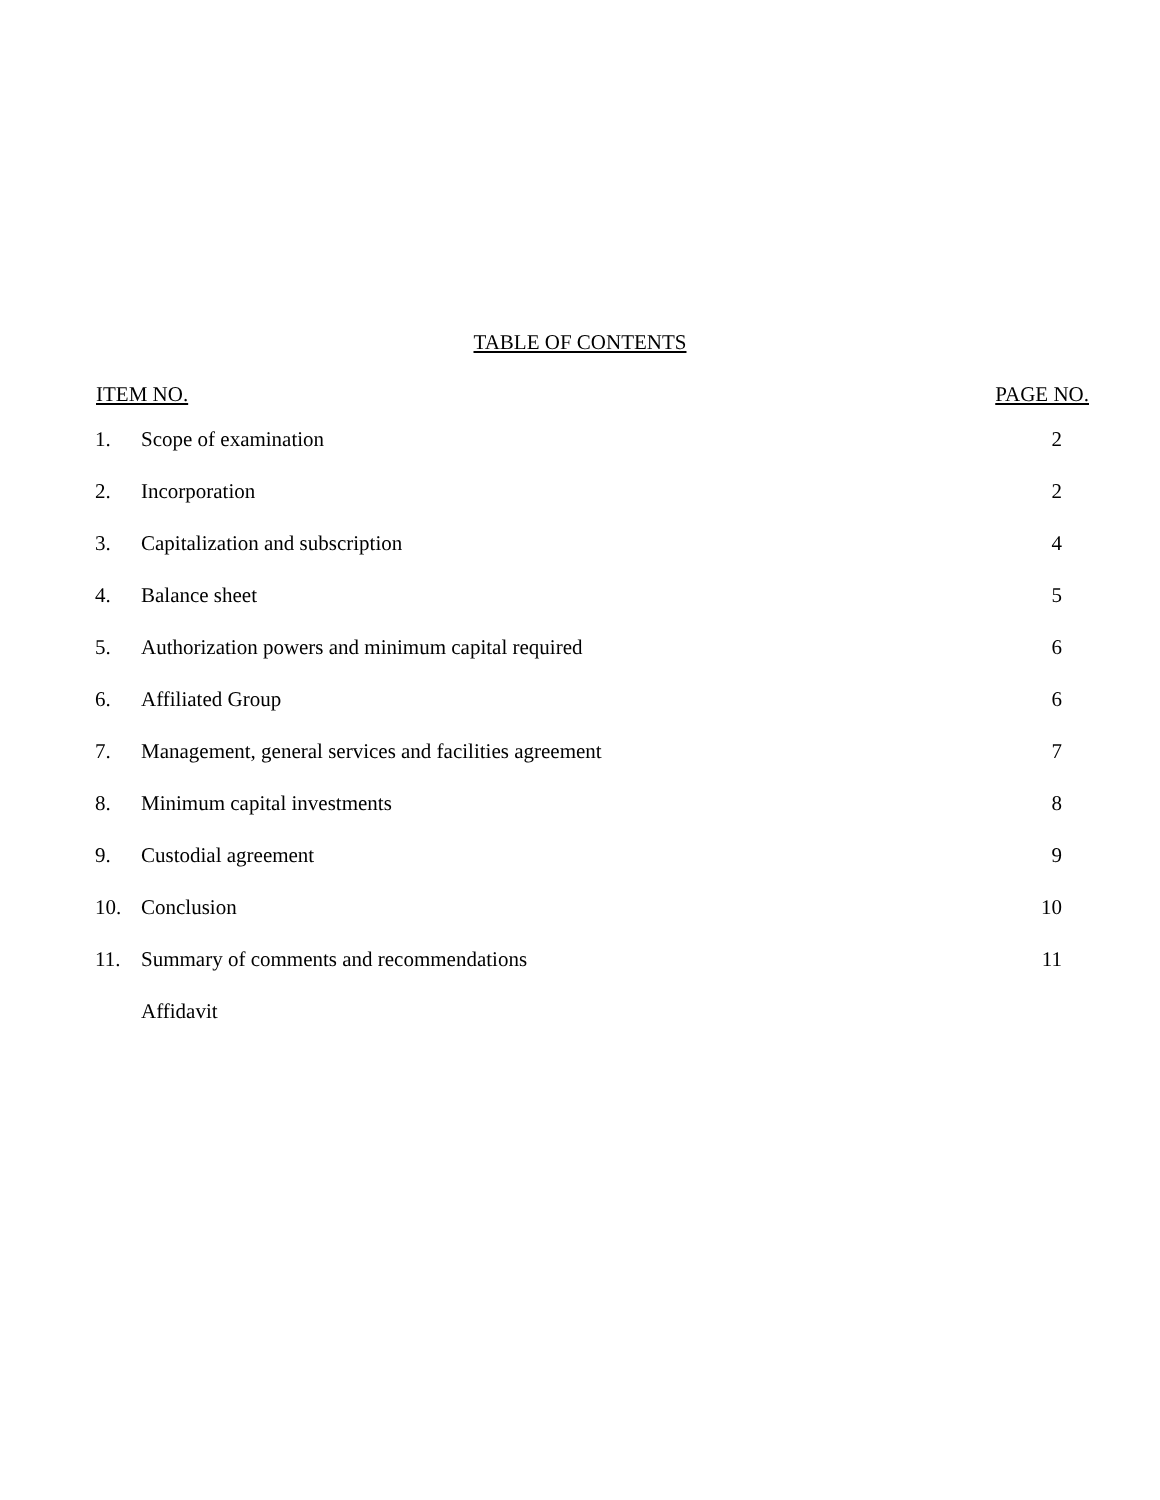TABLE OF CONTENTS
| ITEM NO. | | PAGE NO. |
| --- | --- | --- |
| 1. | Scope of examination | 2 |
| 2. | Incorporation | 2 |
| 3. | Capitalization and subscription | 4 |
| 4. | Balance sheet | 5 |
| 5. | Authorization powers and minimum capital required | 6 |
| 6. | Affiliated Group | 6 |
| 7. | Management, general services and facilities agreement | 7 |
| 8. | Minimum capital investments | 8 |
| 9. | Custodial agreement | 9 |
| 10. | Conclusion | 10 |
| 11. | Summary of comments and recommendations | 11 |
| | Affidavit | |